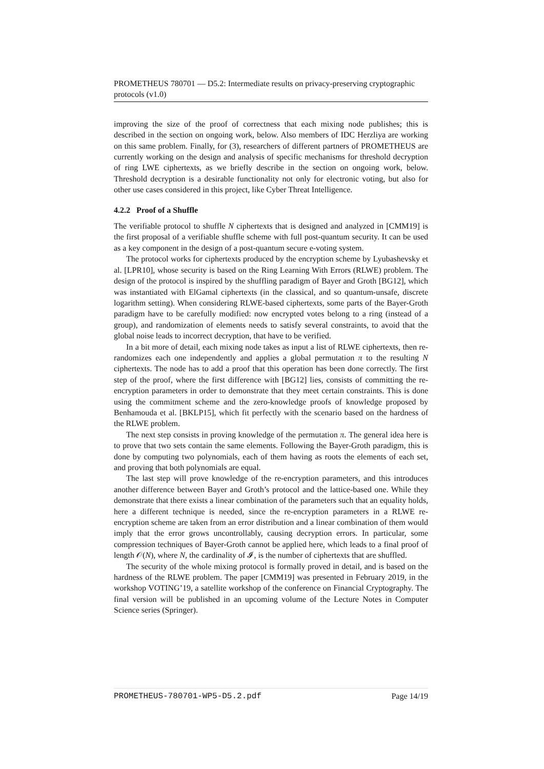PROMETHEUS 780701 — D5.2: Intermediate results on privacy-preserving cryptographic protocols (v1.0)
improving the size of the proof of correctness that each mixing node publishes; this is described in the section on ongoing work, below. Also members of IDC Herzliya are working on this same problem. Finally, for (3), researchers of different partners of PROMETHEUS are currently working on the design and analysis of specific mechanisms for threshold decryption of ring LWE ciphertexts, as we briefly describe in the section on ongoing work, below. Threshold decryption is a desirable functionality not only for electronic voting, but also for other use cases considered in this project, like Cyber Threat Intelligence.
4.2.2 Proof of a Shuffle
The verifiable protocol to shuffle N ciphertexts that is designed and analyzed in [CMM19] is the first proposal of a verifiable shuffle scheme with full post-quantum security. It can be used as a key component in the design of a post-quantum secure e-voting system.
The protocol works for ciphertexts produced by the encryption scheme by Lyubashevsky et al. [LPR10], whose security is based on the Ring Learning With Errors (RLWE) problem. The design of the protocol is inspired by the shuffling paradigm of Bayer and Groth [BG12], which was instantiated with ElGamal ciphertexts (in the classical, and so quantum-unsafe, discrete logarithm setting). When considering RLWE-based ciphertexts, some parts of the Bayer-Groth paradigm have to be carefully modified: now encrypted votes belong to a ring (instead of a group), and randomization of elements needs to satisfy several constraints, to avoid that the global noise leads to incorrect decryption, that have to be verified.
In a bit more of detail, each mixing node takes as input a list of RLWE ciphertexts, then re-randomizes each one independently and applies a global permutation π to the resulting N ciphertexts. The node has to add a proof that this operation has been done correctly. The first step of the proof, where the first difference with [BG12] lies, consists of committing the re-encryption parameters in order to demonstrate that they meet certain constraints. This is done using the commitment scheme and the zero-knowledge proofs of knowledge proposed by Benhamouda et al. [BKLP15], which fit perfectly with the scenario based on the hardness of the RLWE problem.
The next step consists in proving knowledge of the permutation π. The general idea here is to prove that two sets contain the same elements. Following the Bayer-Groth paradigm, this is done by computing two polynomials, each of them having as roots the elements of each set, and proving that both polynomials are equal.
The last step will prove knowledge of the re-encryption parameters, and this introduces another difference between Bayer and Groth’s protocol and the lattice-based one. While they demonstrate that there exists a linear combination of the parameters such that an equality holds, here a different technique is needed, since the re-encryption parameters in a RLWE re-encryption scheme are taken from an error distribution and a linear combination of them would imply that the error grows uncontrollably, causing decryption errors. In particular, some compression techniques of Bayer-Groth cannot be applied here, which leads to a final proof of length 𝒪(N), where N, the cardinality of 𝓘, is the number of ciphertexts that are shuffled.
The security of the whole mixing protocol is formally proved in detail, and is based on the hardness of the RLWE problem. The paper [CMM19] was presented in February 2019, in the workshop VOTING’19, a satellite workshop of the conference on Financial Cryptography. The final version will be published in an upcoming volume of the Lecture Notes in Computer Science series (Springer).
PROMETHEUS-780701-WP5-D5.2.pdf Page 14/19